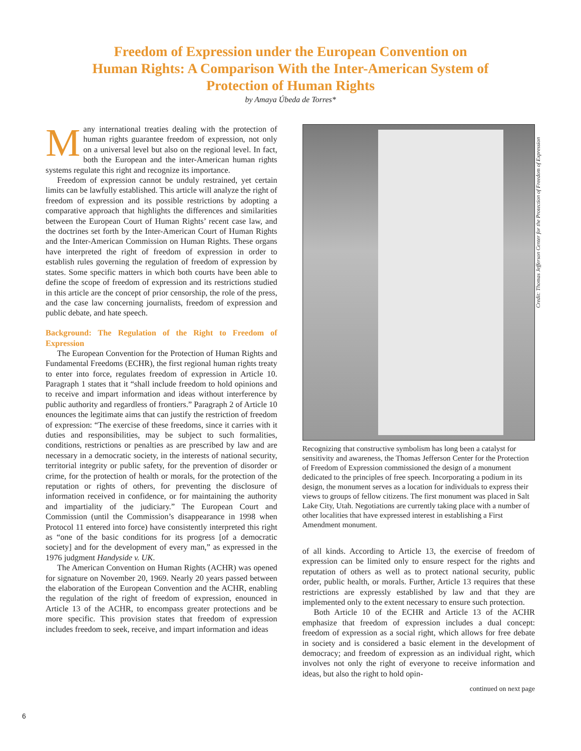Freedom of Expression under the European Convention on
Human Rights: A Comparison With the Inter-American System of
Protection of Human Rights
by Amaya Úbeda de Torres*
Many international treaties dealing with the protection of human rights guarantee freedom of expression, not only on a universal level but also on the regional level. In fact, both the European and the inter-American human rights systems regulate this right and recognize its importance.
Freedom of expression cannot be unduly restrained, yet certain limits can be lawfully established. This article will analyze the right of freedom of expression and its possible restrictions by adopting a comparative approach that highlights the differences and similarities between the European Court of Human Rights’ recent case law, and the doctrines set forth by the Inter-American Court of Human Rights and the Inter-American Commission on Human Rights. These organs have interpreted the right of freedom of expression in order to establish rules governing the regulation of freedom of expression by states. Some specific matters in which both courts have been able to define the scope of freedom of expression and its restrictions studied in this article are the concept of prior censorship, the role of the press, and the case law concerning journalists, freedom of expression and public debate, and hate speech.
Background: The Regulation of the Right to Freedom of Expression
The European Convention for the Protection of Human Rights and Fundamental Freedoms (ECHR), the first regional human rights treaty to enter into force, regulates freedom of expression in Article 10. Paragraph 1 states that it “shall include freedom to hold opinions and to receive and impart information and ideas without interference by public authority and regardless of frontiers.” Paragraph 2 of Article 10 enounces the legitimate aims that can justify the restriction of freedom of expression: “The exercise of these freedoms, since it carries with it duties and responsibilities, may be subject to such formalities, conditions, restrictions or penalties as are prescribed by law and are necessary in a democratic society, in the interests of national security, territorial integrity or public safety, for the prevention of disorder or crime, for the protection of health or morals, for the protection of the reputation or rights of others, for preventing the disclosure of information received in confidence, or for maintaining the authority and impartiality of the judiciary.” The European Court and Commission (until the Commission’s disappearance in 1998 when Protocol 11 entered into force) have consistently interpreted this right as “one of the basic conditions for its progress [of a democratic society] and for the development of every man,” as expressed in the 1976 judgment Handyside v. UK.
The American Convention on Human Rights (ACHR) was opened for signature on November 20, 1969. Nearly 20 years passed between the elaboration of the European Convention and the ACHR, enabling the regulation of the right of freedom of expression, enounced in Article 13 of the ACHR, to encompass greater protections and be more specific. This provision states that freedom of expression includes freedom to seek, receive, and impart information and ideas
Recognizing that constructive symbolism has long been a catalyst for sensitivity and awareness, the Thomas Jefferson Center for the Protection of Freedom of Expression commissioned the design of a monument dedicated to the principles of free speech. Incorporating a podium in its design, the monument serves as a location for individuals to express their views to groups of fellow citizens. The first monument was placed in Salt Lake City, Utah. Negotiations are currently taking place with a number of other localities that have expressed interest in establishing a First Amendment monument.
of all kinds. According to Article 13, the exercise of freedom of expression can be limited only to ensure respect for the rights and reputation of others as well as to protect national security, public order, public health, or morals. Further, Article 13 requires that these restrictions are expressly established by law and that they are implemented only to the extent necessary to ensure such protection.
Both Article 10 of the ECHR and Article 13 of the ACHR emphasize that freedom of expression includes a dual concept: freedom of expression as a social right, which allows for free debate in society and is considered a basic element in the development of democracy; and freedom of expression as an individual right, which involves not only the right of everyone to receive information and ideas, but also the right to hold opin-
continued on next page
Credit: Thomas Jefferson Center for the Protection of Freedom of Expression
6